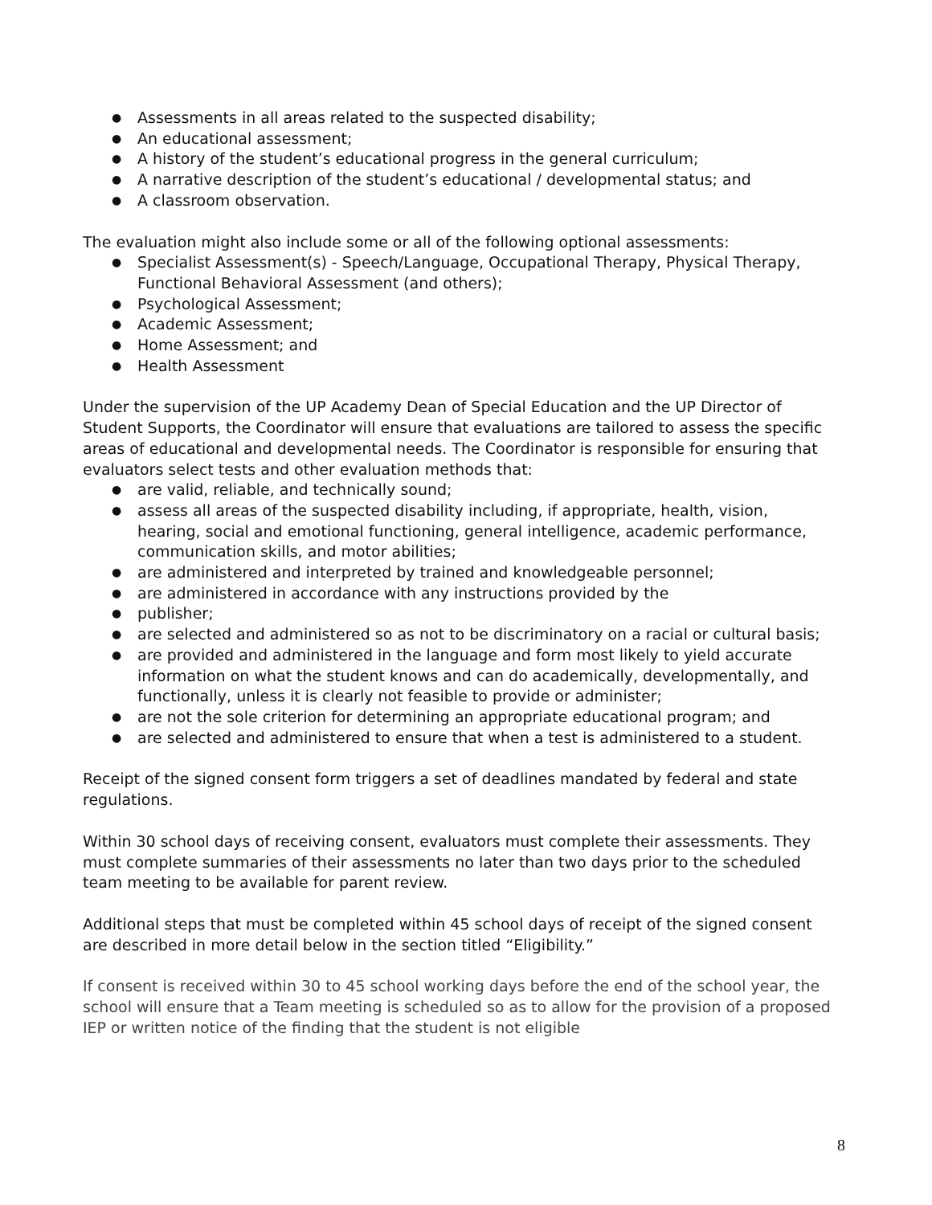● Assessments in all areas related to the suspected disability;
● An educational assessment;
● A history of the student’s educational progress in the general curriculum;
● A narrative description of the student’s educational / developmental status; and
● A classroom observation.
The evaluation might also include some or all of the following optional assessments:
● Specialist Assessment(s) - Speech/Language, Occupational Therapy, Physical Therapy, Functional Behavioral Assessment (and others);
● Psychological Assessment;
● Academic Assessment;
● Home Assessment; and
● Health Assessment
Under the supervision of the UP Academy Dean of Special Education and the UP Director of Student Supports, the Coordinator will ensure that evaluations are tailored to assess the specific areas of educational and developmental needs. The Coordinator is responsible for ensuring that evaluators select tests and other evaluation methods that:
● are valid, reliable, and technically sound;
● assess all areas of the suspected disability including, if appropriate, health, vision, hearing, social and emotional functioning, general intelligence, academic performance, communication skills, and motor abilities;
● are administered and interpreted by trained and knowledgeable personnel;
● are administered in accordance with any instructions provided by the
● publisher;
● are selected and administered so as not to be discriminatory on a racial or cultural basis;
● are provided and administered in the language and form most likely to yield accurate information on what the student knows and can do academically, developmentally, and functionally, unless it is clearly not feasible to provide or administer;
● are not the sole criterion for determining an appropriate educational program; and
● are selected and administered to ensure that when a test is administered to a student.
Receipt of the signed consent form triggers a set of deadlines mandated by federal and state regulations.
Within 30 school days of receiving consent, evaluators must complete their assessments. They must complete summaries of their assessments no later than two days prior to the scheduled team meeting to be available for parent review.
Additional steps that must be completed within 45 school days of receipt of the signed consent are described in more detail below in the section titled “Eligibility.”
If consent is received within 30 to 45 school working days before the end of the school year, the school will ensure that a Team meeting is scheduled so as to allow for the provision of a proposed IEP or written notice of the finding that the student is not eligible
8